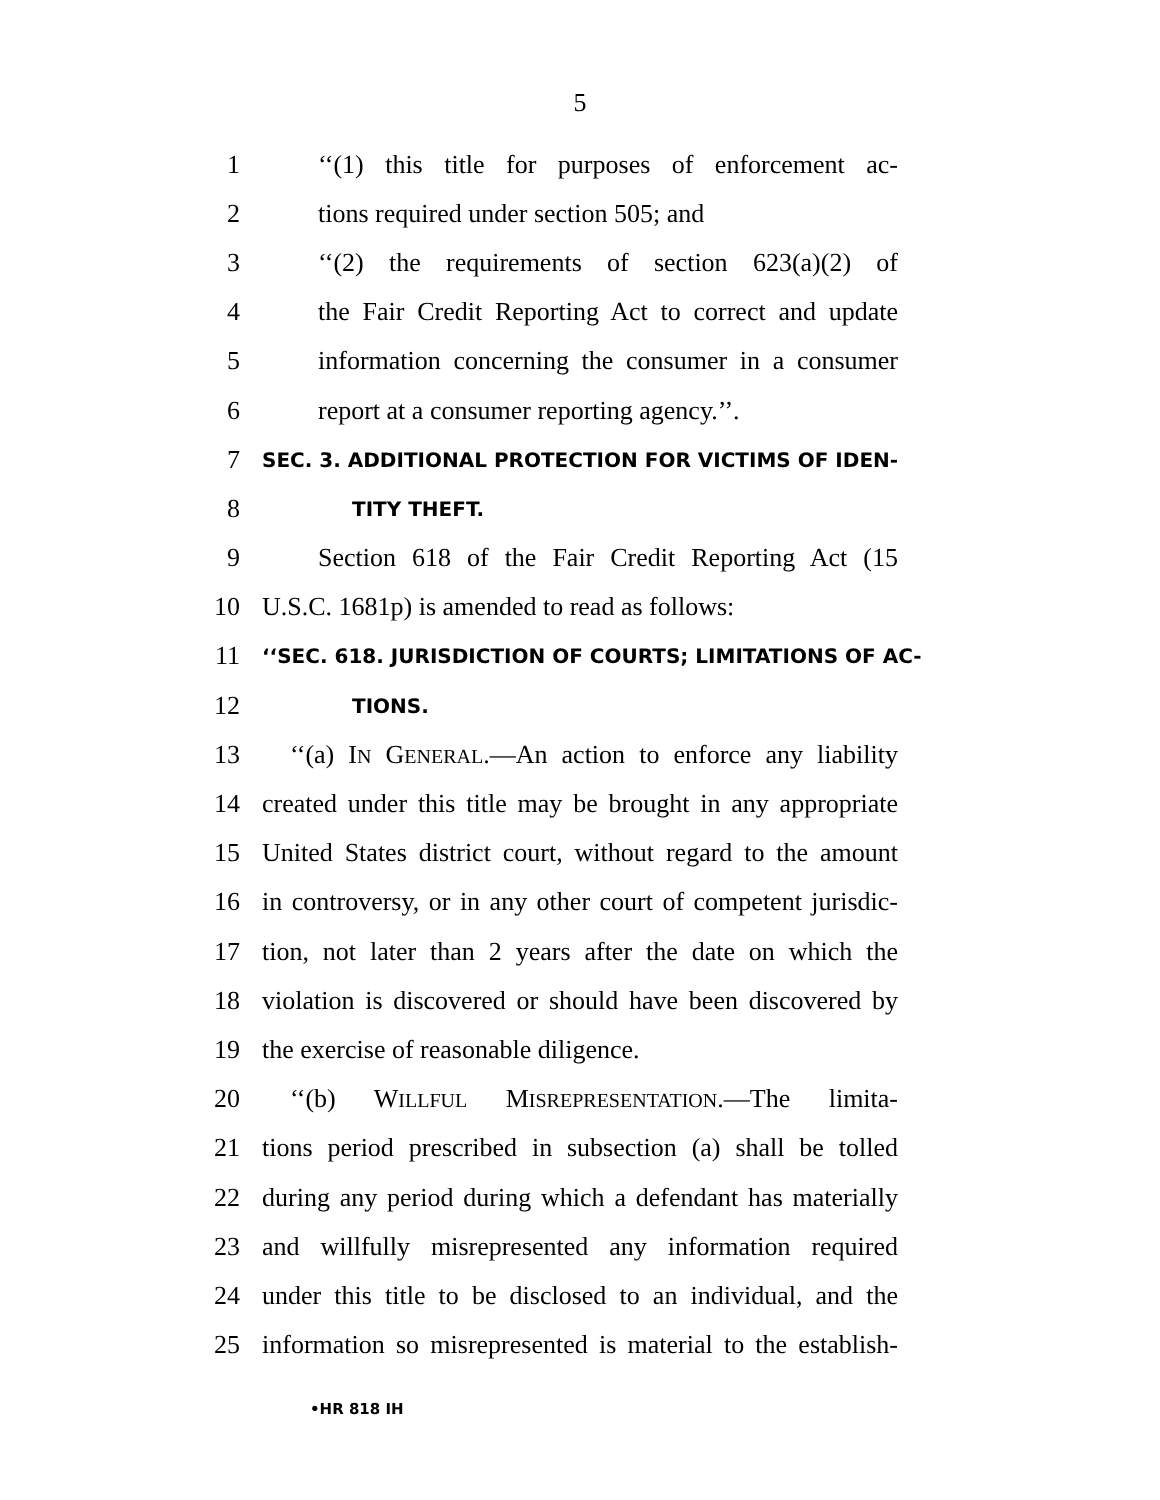5
1 ‘‘(1) this title for purposes of enforcement ac-
2 tions required under section 505; and
3 ‘‘(2) the requirements of section 623(a)(2) of
4 the Fair Credit Reporting Act to correct and update
5 information concerning the consumer in a consumer
6 report at a consumer reporting agency.’’.
7 SEC. 3. ADDITIONAL PROTECTION FOR VICTIMS OF IDEN-
8 TITY THEFT.
9 Section 618 of the Fair Credit Reporting Act (15
10 U.S.C. 1681p) is amended to read as follows:
11 ‘‘SEC. 618. JURISDICTION OF COURTS; LIMITATIONS OF AC-
12 TIONS.
13 ‘‘(a) IN GENERAL.—An action to enforce any liability
14 created under this title may be brought in any appropriate
15 United States district court, without regard to the amount
16 in controversy, or in any other court of competent jurisdic-
17 tion, not later than 2 years after the date on which the
18 violation is discovered or should have been discovered by
19 the exercise of reasonable diligence.
20 ‘‘(b) WILLFUL MISREPRESENTATION.—The limita-
21 tions period prescribed in subsection (a) shall be tolled
22 during any period during which a defendant has materially
23 and willfully misrepresented any information required
24 under this title to be disclosed to an individual, and the
25 information so misrepresented is material to the establish-
•HR 818 IH